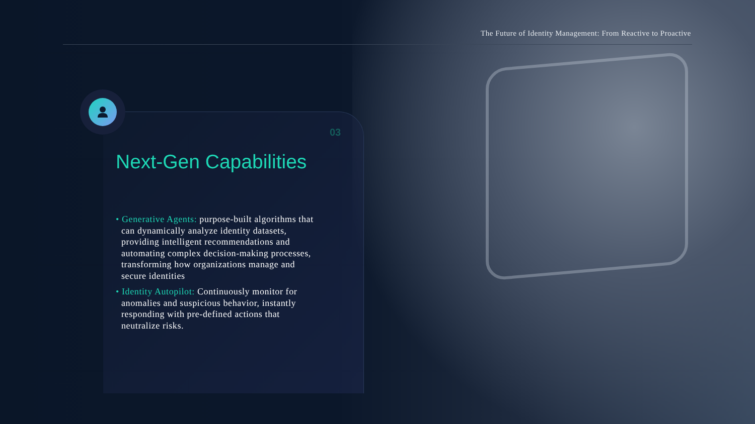The Future of Identity Management: From Reactive to Proactive
03
Next-Gen Capabilities
• Generative Agents: purpose-built algorithms that can dynamically analyze identity datasets, providing intelligent recommendations and automating complex decision-making processes, transforming how organizations manage and secure identities
• Identity Autopilot: Continuously monitor for anomalies and suspicious behavior, instantly responding with pre-defined actions that neutralize risks.